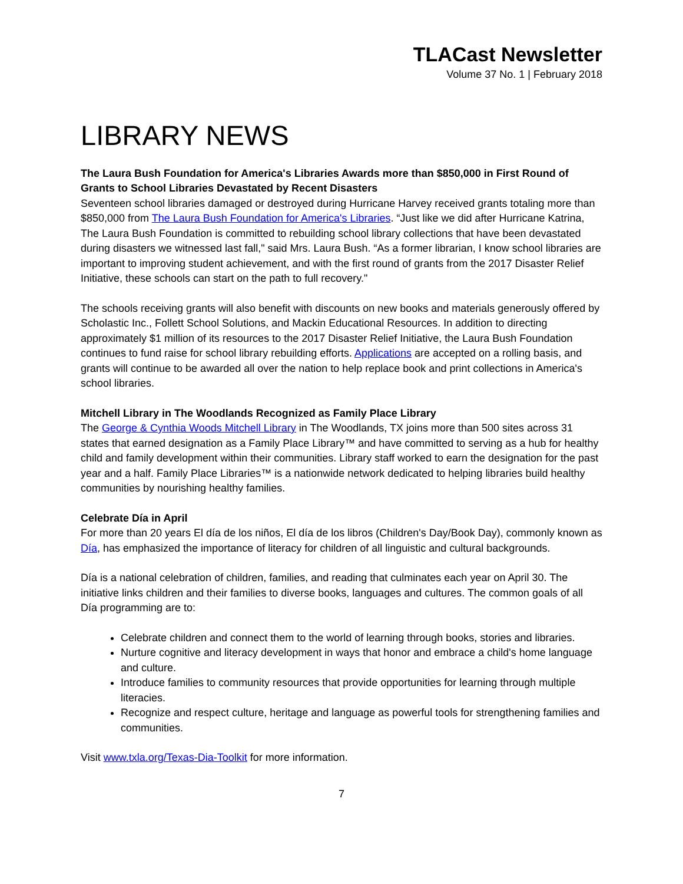TLACast Newsletter
Volume 37 No. 1 | February 2018
LIBRARY NEWS
The Laura Bush Foundation for America's Libraries Awards more than $850,000 in First Round of Grants to School Libraries Devastated by Recent Disasters
Seventeen school libraries damaged or destroyed during Hurricane Harvey received grants totaling more than $850,000 from The Laura Bush Foundation for America's Libraries. “Just like we did after Hurricane Katrina, The Laura Bush Foundation is committed to rebuilding school library collections that have been devastated during disasters we witnessed last fall," said Mrs. Laura Bush. “As a former librarian, I know school libraries are important to improving student achievement, and with the first round of grants from the 2017 Disaster Relief Initiative, these schools can start on the path to full recovery."
The schools receiving grants will also benefit with discounts on new books and materials generously offered by Scholastic Inc., Follett School Solutions, and Mackin Educational Resources. In addition to directing approximately $1 million of its resources to the 2017 Disaster Relief Initiative, the Laura Bush Foundation continues to fund raise for school library rebuilding efforts. Applications are accepted on a rolling basis, and grants will continue to be awarded all over the nation to help replace book and print collections in America's school libraries.
Mitchell Library in The Woodlands Recognized as Family Place Library
The George & Cynthia Woods Mitchell Library in The Woodlands, TX joins more than 500 sites across 31 states that earned designation as a Family Place Library™ and have committed to serving as a hub for healthy child and family development within their communities. Library staff worked to earn the designation for the past year and a half. Family Place Libraries™ is a nationwide network dedicated to helping libraries build healthy communities by nourishing healthy families.
Celebrate Día in April
For more than 20 years El día de los niños, El día de los libros (Children's Day/Book Day), commonly known as Día, has emphasized the importance of literacy for children of all linguistic and cultural backgrounds.
Día is a national celebration of children, families, and reading that culminates each year on April 30. The initiative links children and their families to diverse books, languages and cultures. The common goals of all Día programming are to:
Celebrate children and connect them to the world of learning through books, stories and libraries.
Nurture cognitive and literacy development in ways that honor and embrace a child's home language and culture.
Introduce families to community resources that provide opportunities for learning through multiple literacies.
Recognize and respect culture, heritage and language as powerful tools for strengthening families and communities.
Visit www.txla.org/Texas-Dia-Toolkit for more information.
7